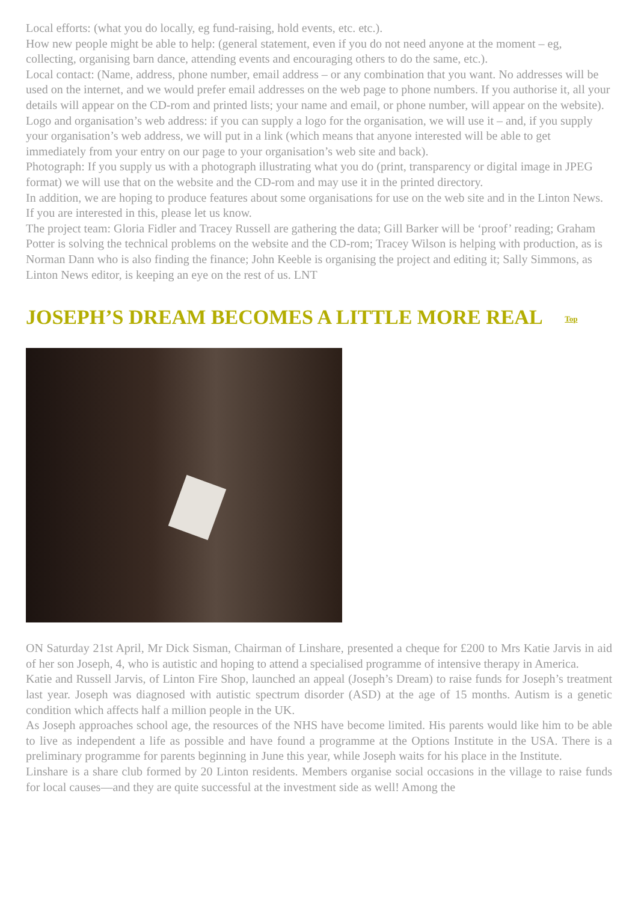Local efforts: (what you do locally, eg fund-raising, hold events, etc. etc.).
How new people might be able to help: (general statement, even if you do not need anyone at the moment – eg, collecting, organising barn dance, attending events and encouraging others to do the same, etc.).
Local contact: (Name, address, phone number, email address – or any combination that you want. No addresses will be used on the internet, and we would prefer email addresses on the web page to phone numbers. If you authorise it, all your details will appear on the CD-rom and printed lists; your name and email, or phone number, will appear on the website).
Logo and organisation’s web address: if you can supply a logo for the organisation, we will use it – and, if you supply your organisation’s web address, we will put in a link (which means that anyone interested will be able to get immediately from your entry on our page to your organisation’s web site and back).
Photograph: If you supply us with a photograph illustrating what you do (print, transparency or digital image in JPEG format) we will use that on the website and the CD-rom and may use it in the printed directory.
In addition, we are hoping to produce features about some organisations for use on the web site and in the Linton News. If you are interested in this, please let us know.
The project team: Gloria Fidler and Tracey Russell are gathering the data; Gill Barker will be ‘proof’ reading; Graham Potter is solving the technical problems on the website and the CD-rom; Tracey Wilson is helping with production, as is Norman Dann who is also finding the finance; John Keeble is organising the project and editing it; Sally Simmons, as Linton News editor, is keeping an eye on the rest of us. LNT
JOSEPH’S DREAM BECOMES A LITTLE MORE REAL Top
ON Saturday 21st April, Mr Dick Sisman, Chairman of Linshare, presented a cheque for £200 to Mrs Katie Jarvis in aid of her son Joseph, 4, who is autistic and hoping to attend a specialised programme of intensive therapy in America.
Katie and Russell Jarvis, of Linton Fire Shop, launched an appeal (Joseph’s Dream) to raise funds for Joseph’s treatment last year. Joseph was diagnosed with autistic spectrum disorder (ASD) at the age of 15 months. Autism is a genetic condition which affects half a million people in the UK.
As Joseph approaches school age, the resources of the NHS have become limited. His parents would like him to be able to live as independent a life as possible and have found a programme at the Options Institute in the USA. There is a preliminary programme for parents beginning in June this year, while Joseph waits for his place in the Institute.
Linshare is a share club formed by 20 Linton residents. Members organise social occasions in the village to raise funds for local causes—and they are quite successful at the investment side as well! Among the